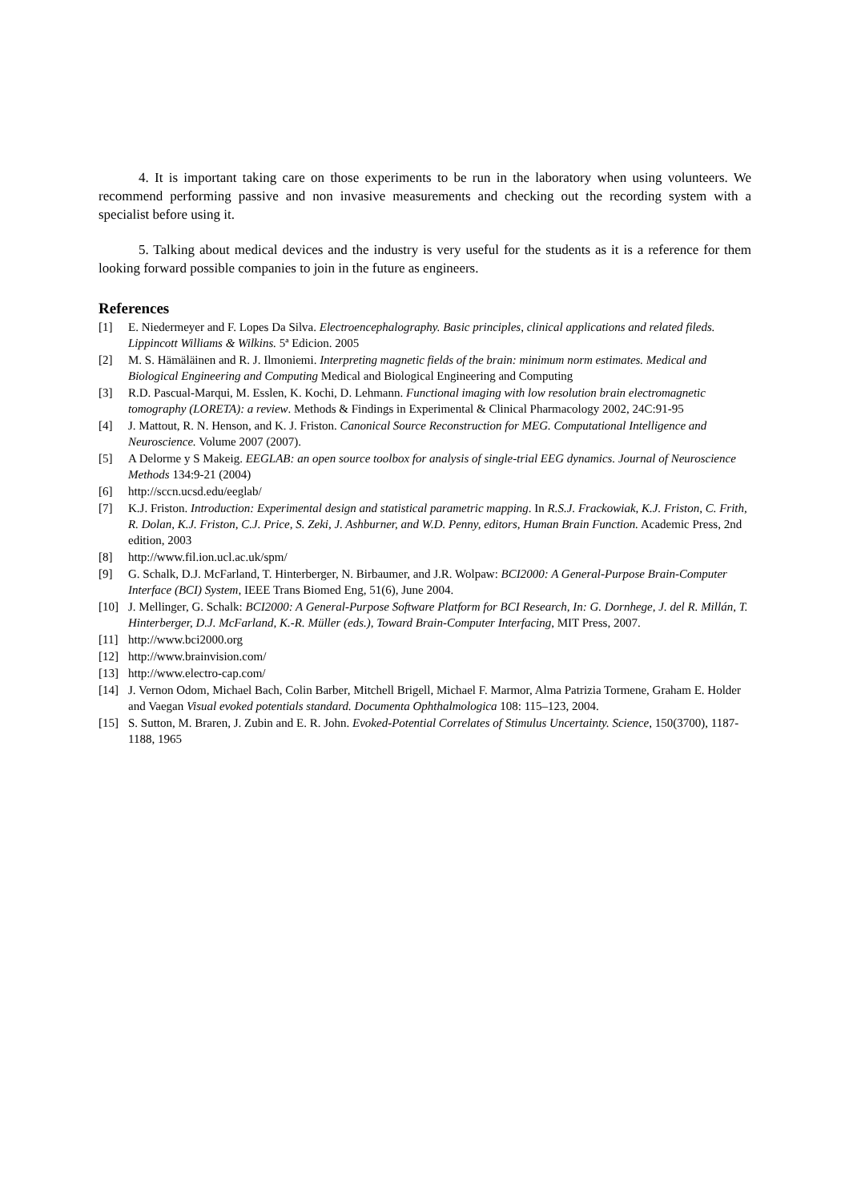4. It is important taking care on those experiments to be run in the laboratory when using volunteers. We recommend performing passive and non invasive measurements and checking out the recording system with a specialist before using it.
5. Talking about medical devices and the industry is very useful for the students as it is a reference for them looking forward possible companies to join in the future as engineers.
References
[1] E. Niedermeyer and F. Lopes Da Silva. Electroencephalography. Basic principles, clinical applications and related fileds. Lippincott Williams & Wilkins. 5ª Edicion. 2005
[2] M. S. Hämäläinen and R. J. Ilmoniemi. Interpreting magnetic fields of the brain: minimum norm estimates. Medical and Biological Engineering and Computing Medical and Biological Engineering and Computing
[3] R.D. Pascual-Marqui, M. Esslen, K. Kochi, D. Lehmann. Functional imaging with low resolution brain electromagnetic tomography (LORETA): a review. Methods & Findings in Experimental & Clinical Pharmacology 2002, 24C:91-95
[4] J. Mattout, R. N. Henson, and K. J. Friston. Canonical Source Reconstruction for MEG. Computational Intelligence and Neuroscience. Volume 2007 (2007).
[5] A Delorme y S Makeig. EEGLAB: an open source toolbox for analysis of single-trial EEG dynamics. Journal of Neuroscience Methods 134:9-21 (2004)
[6] http://sccn.ucsd.edu/eeglab/
[7] K.J. Friston. Introduction: Experimental design and statistical parametric mapping. In R.S.J. Frackowiak, K.J. Friston, C. Frith, R. Dolan, K.J. Friston, C.J. Price, S. Zeki, J. Ashburner, and W.D. Penny, editors, Human Brain Function. Academic Press, 2nd edition, 2003
[8] http://www.fil.ion.ucl.ac.uk/spm/
[9] G. Schalk, D.J. McFarland, T. Hinterberger, N. Birbaumer, and J.R. Wolpaw: BCI2000: A General-Purpose Brain-Computer Interface (BCI) System, IEEE Trans Biomed Eng, 51(6), June 2004.
[10] J. Mellinger, G. Schalk: BCI2000: A General-Purpose Software Platform for BCI Research, In: G. Dornhege, J. del R. Millán, T. Hinterberger, D.J. McFarland, K.-R. Müller (eds.), Toward Brain-Computer Interfacing, MIT Press, 2007.
[11] http://www.bci2000.org
[12] http://www.brainvision.com/
[13] http://www.electro-cap.com/
[14] J. Vernon Odom, Michael Bach, Colin Barber, Mitchell Brigell, Michael F. Marmor, Alma Patrizia Tormene, Graham E. Holder and Vaegan Visual evoked potentials standard. Documenta Ophthalmologica 108: 115–123, 2004.
[15] S. Sutton, M. Braren, J. Zubin and E. R. John. Evoked-Potential Correlates of Stimulus Uncertainty. Science, 150(3700), 1187-1188, 1965